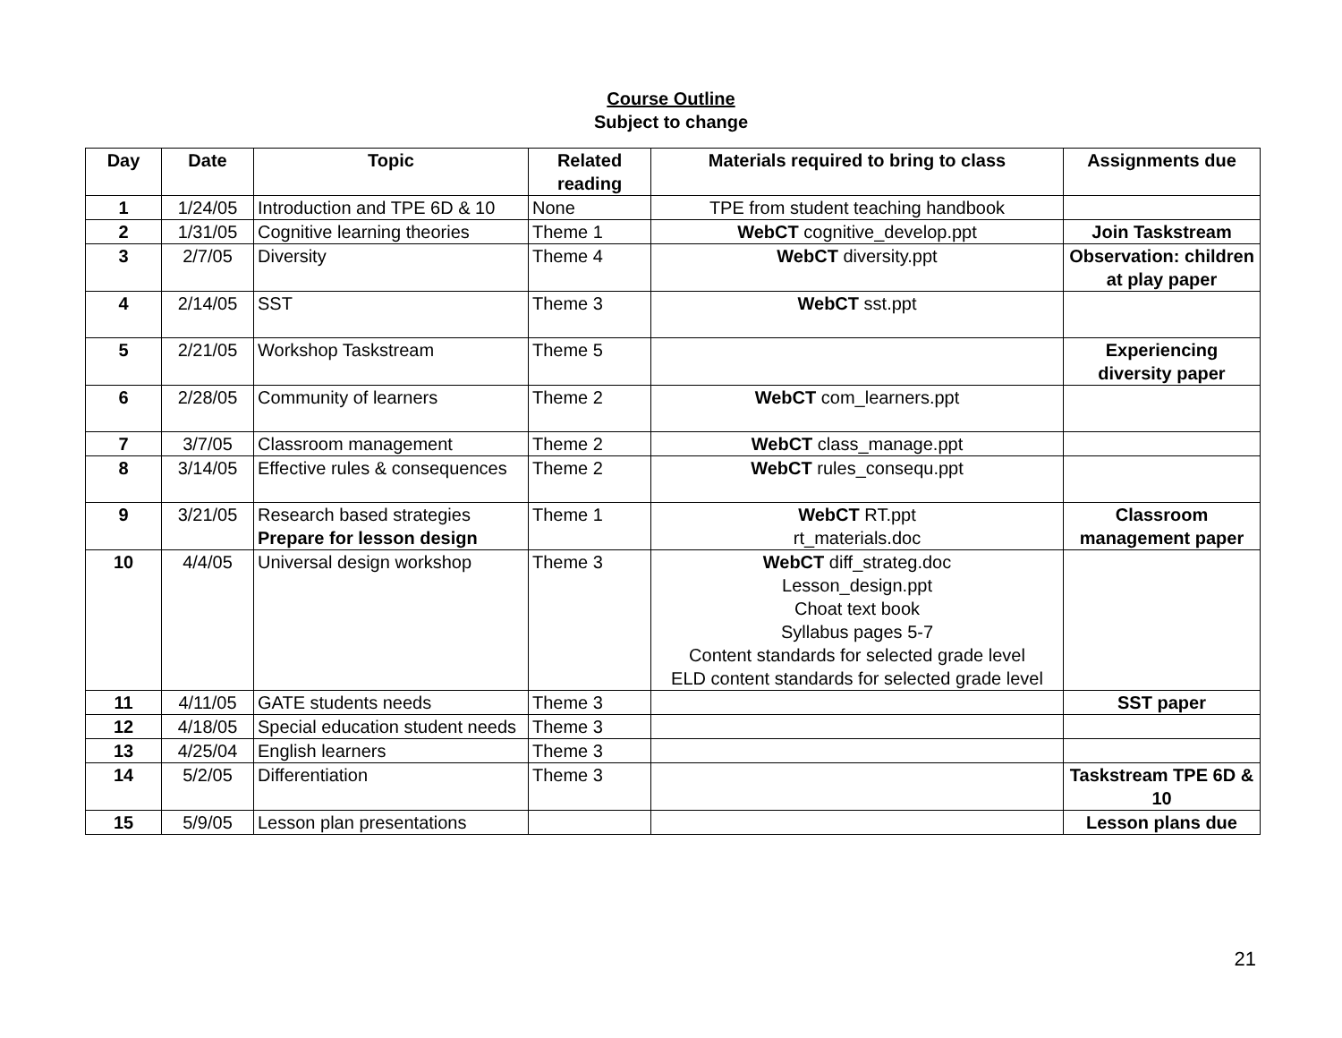Course Outline
Subject to change
| Day | Date | Topic | Related reading | Materials required to bring to class | Assignments due |
| --- | --- | --- | --- | --- | --- |
| 1 | 1/24/05 | Introduction and TPE 6D & 10 | None | TPE from student teaching handbook | |
| 2 | 1/31/05 | Cognitive learning theories | Theme 1 | WebCT cognitive_develop.ppt | Join Taskstream |
| 3 | 2/7/05 | Diversity | Theme 4 | WebCT diversity.ppt | Observation: children at play paper |
| 4 | 2/14/05 | SST | Theme 3 | WebCT sst.ppt | |
| 5 | 2/21/05 | Workshop Taskstream | Theme 5 | | Experiencing diversity paper |
| 6 | 2/28/05 | Community of learners | Theme 2 | WebCT com_learners.ppt | |
| 7 | 3/7/05 | Classroom management | Theme 2 | WebCT class_manage.ppt | |
| 8 | 3/14/05 | Effective rules & consequences | Theme 2 | WebCT rules_consequ.ppt | |
| 9 | 3/21/05 | Research based strategies Prepare for lesson design | Theme 1 | WebCT RT.ppt rt_materials.doc | Classroom management paper |
| 10 | 4/4/05 | Universal design workshop | Theme 3 | WebCT diff_strateg.doc Lesson_design.ppt Choat text book Syllabus pages 5-7 Content standards for selected grade level ELD content standards for selected grade level | |
| 11 | 4/11/05 | GATE students needs | Theme 3 | | SST paper |
| 12 | 4/18/05 | Special education student needs | Theme 3 | | |
| 13 | 4/25/04 | English learners | Theme 3 | | |
| 14 | 5/2/05 | Differentiation | Theme 3 | | Taskstream TPE 6D & 10 |
| 15 | 5/9/05 | Lesson plan presentations | | | Lesson plans due |
21